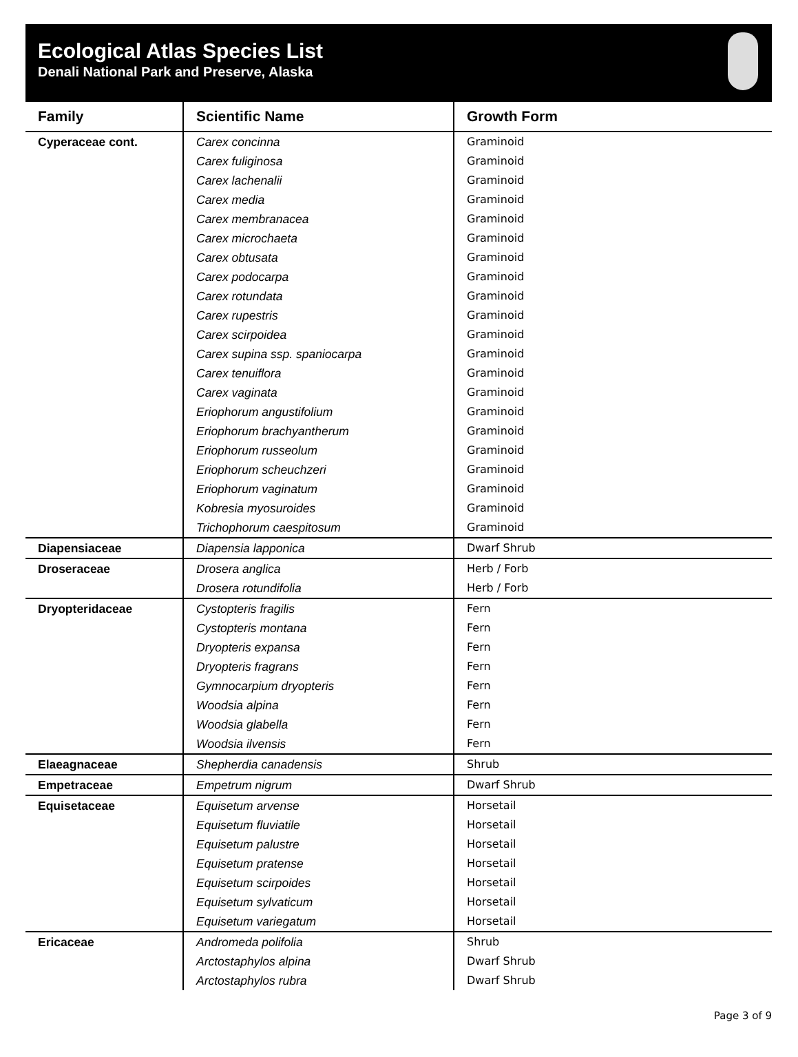Ecological Atlas Species List
Denali National Park and Preserve, Alaska
| Family | Scientific Name | Growth Form |
| --- | --- | --- |
| Cyperaceae cont. | Carex concinna | Graminoid |
| | Carex fuliginosa | Graminoid |
| | Carex lachenalii | Graminoid |
| | Carex media | Graminoid |
| | Carex membranacea | Graminoid |
| | Carex microchaeta | Graminoid |
| | Carex obtusata | Graminoid |
| | Carex podocarpa | Graminoid |
| | Carex rotundata | Graminoid |
| | Carex rupestris | Graminoid |
| | Carex scirpoidea | Graminoid |
| | Carex supina ssp. spaniocarpa | Graminoid |
| | Carex tenuiflora | Graminoid |
| | Carex vaginata | Graminoid |
| | Eriophorum angustifolium | Graminoid |
| | Eriophorum brachyantherum | Graminoid |
| | Eriophorum russeolum | Graminoid |
| | Eriophorum scheuchzeri | Graminoid |
| | Eriophorum vaginatum | Graminoid |
| | Kobresia myosuroides | Graminoid |
| | Trichophorum caespitosum | Graminoid |
| Diapensiaceae | Diapensia lapponica | Dwarf Shrub |
| Droseraceae | Drosera anglica | Herb / Forb |
| | Drosera rotundifolia | Herb / Forb |
| Dryopteridaceae | Cystopteris fragilis | Fern |
| | Cystopteris montana | Fern |
| | Dryopteris expansa | Fern |
| | Dryopteris fragrans | Fern |
| | Gymnocarpium dryopteris | Fern |
| | Woodsia alpina | Fern |
| | Woodsia glabella | Fern |
| | Woodsia ilvensis | Fern |
| Elaeagnaceae | Shepherdia canadensis | Shrub |
| Empetraceae | Empetrum nigrum | Dwarf Shrub |
| Equisetaceae | Equisetum arvense | Horsetail |
| | Equisetum fluviatile | Horsetail |
| | Equisetum palustre | Horsetail |
| | Equisetum pratense | Horsetail |
| | Equisetum scirpoides | Horsetail |
| | Equisetum sylvaticum | Horsetail |
| | Equisetum variegatum | Horsetail |
| Ericaceae | Andromeda polifolia | Shrub |
| | Arctostaphylos alpina | Dwarf Shrub |
| | Arctostaphylos rubra | Dwarf Shrub |
Page 3 of 9